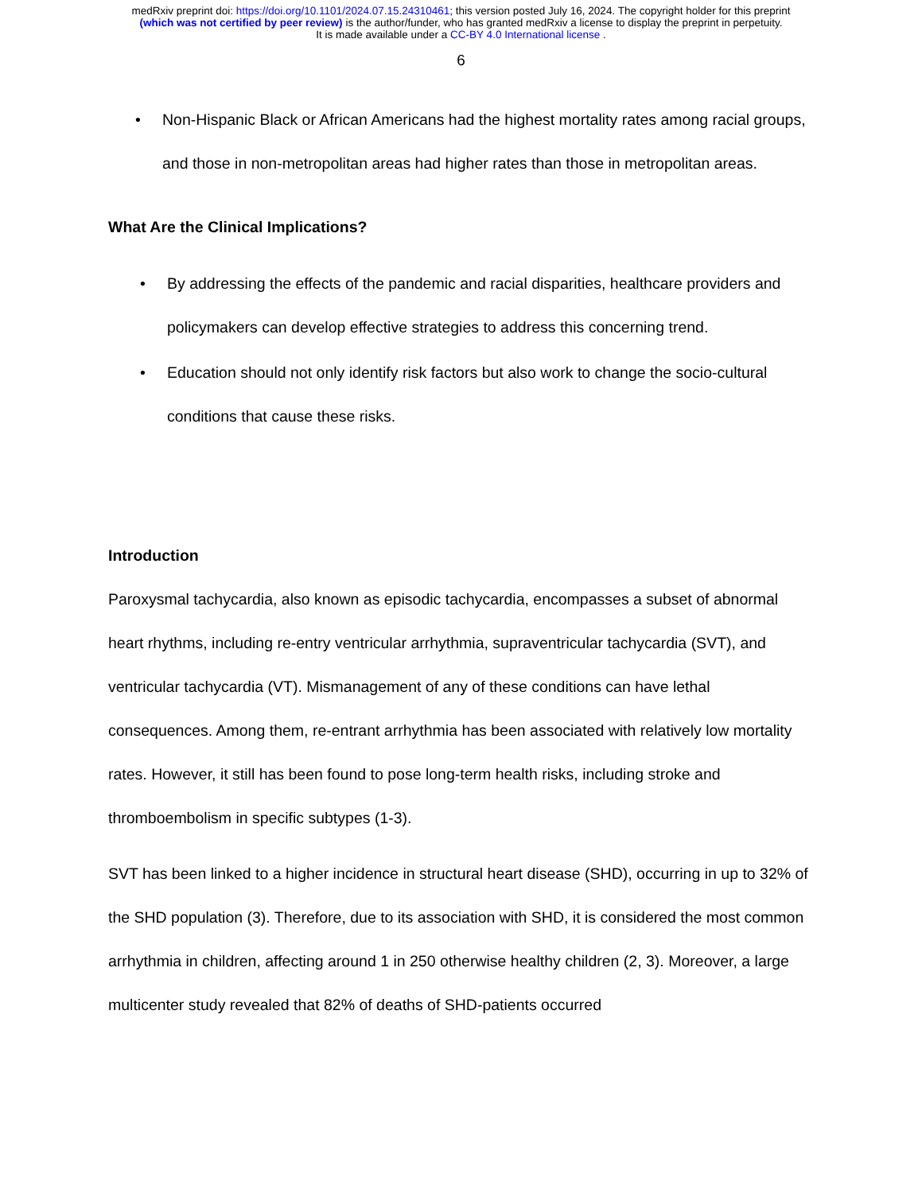medRxiv preprint doi: https://doi.org/10.1101/2024.07.15.24310461; this version posted July 16, 2024. The copyright holder for this preprint
(which was not certified by peer review) is the author/funder, who has granted medRxiv a license to display the preprint in perpetuity.
It is made available under a CC-BY 4.0 International license .
6
• Non-Hispanic Black or African Americans had the highest mortality rates among racial groups, and those in non-metropolitan areas had higher rates than those in metropolitan areas.
What Are the Clinical Implications?
• By addressing the effects of the pandemic and racial disparities, healthcare providers and policymakers can develop effective strategies to address this concerning trend.
• Education should not only identify risk factors but also work to change the socio-cultural conditions that cause these risks.
Introduction
Paroxysmal tachycardia, also known as episodic tachycardia, encompasses a subset of abnormal heart rhythms, including re-entry ventricular arrhythmia, supraventricular tachycardia (SVT), and ventricular tachycardia (VT). Mismanagement of any of these conditions can have lethal consequences. Among them, re-entrant arrhythmia has been associated with relatively low mortality rates. However, it still has been found to pose long-term health risks, including stroke and thromboembolism in specific subtypes (1-3).
SVT has been linked to a higher incidence in structural heart disease (SHD), occurring in up to 32% of the SHD population (3). Therefore, due to its association with SHD, it is considered the most common arrhythmia in children, affecting around 1 in 250 otherwise healthy children (2, 3). Moreover, a large multicenter study revealed that 82% of deaths of SHD-patients occurred